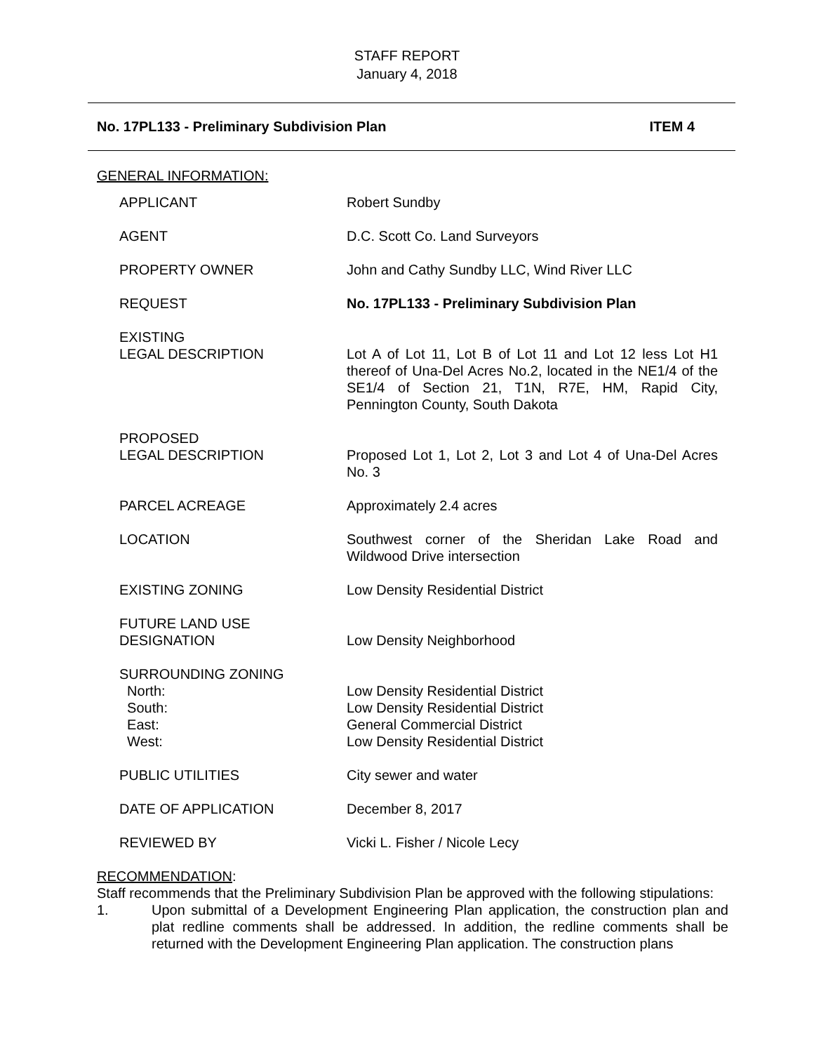STAFF REPORT
January 4, 2018
No. 17PL133 - Preliminary Subdivision Plan ITEM 4
GENERAL INFORMATION:
| APPLICANT | Robert Sundby |
| AGENT | D.C. Scott Co. Land Surveyors |
| PROPERTY OWNER | John and Cathy Sundby LLC, Wind River LLC |
| REQUEST | No. 17PL133 - Preliminary Subdivision Plan |
| EXISTING LEGAL DESCRIPTION | Lot A of Lot 11, Lot B of Lot 11 and Lot 12 less Lot H1 thereof of Una-Del Acres No.2, located in the NE1/4 of the SE1/4 of Section 21, T1N, R7E, HM, Rapid City, Pennington County, South Dakota |
| PROPOSED LEGAL DESCRIPTION | Proposed Lot 1, Lot 2, Lot 3 and Lot 4 of Una-Del Acres No. 3 |
| PARCEL ACREAGE | Approximately 2.4 acres |
| LOCATION | Southwest corner of the Sheridan Lake Road and Wildwood Drive intersection |
| EXISTING ZONING | Low Density Residential District |
| FUTURE LAND USE DESIGNATION | Low Density Neighborhood |
| SURROUNDING ZONING North: South: East: West: | Low Density Residential District Low Density Residential District General Commercial District Low Density Residential District |
| PUBLIC UTILITIES | City sewer and water |
| DATE OF APPLICATION | December 8, 2017 |
| REVIEWED BY | Vicki L. Fisher / Nicole Lecy |
RECOMMENDATION:
Staff recommends that the Preliminary Subdivision Plan be approved with the following stipulations:
1. Upon submittal of a Development Engineering Plan application, the construction plan and plat redline comments shall be addressed. In addition, the redline comments shall be returned with the Development Engineering Plan application. The construction plans